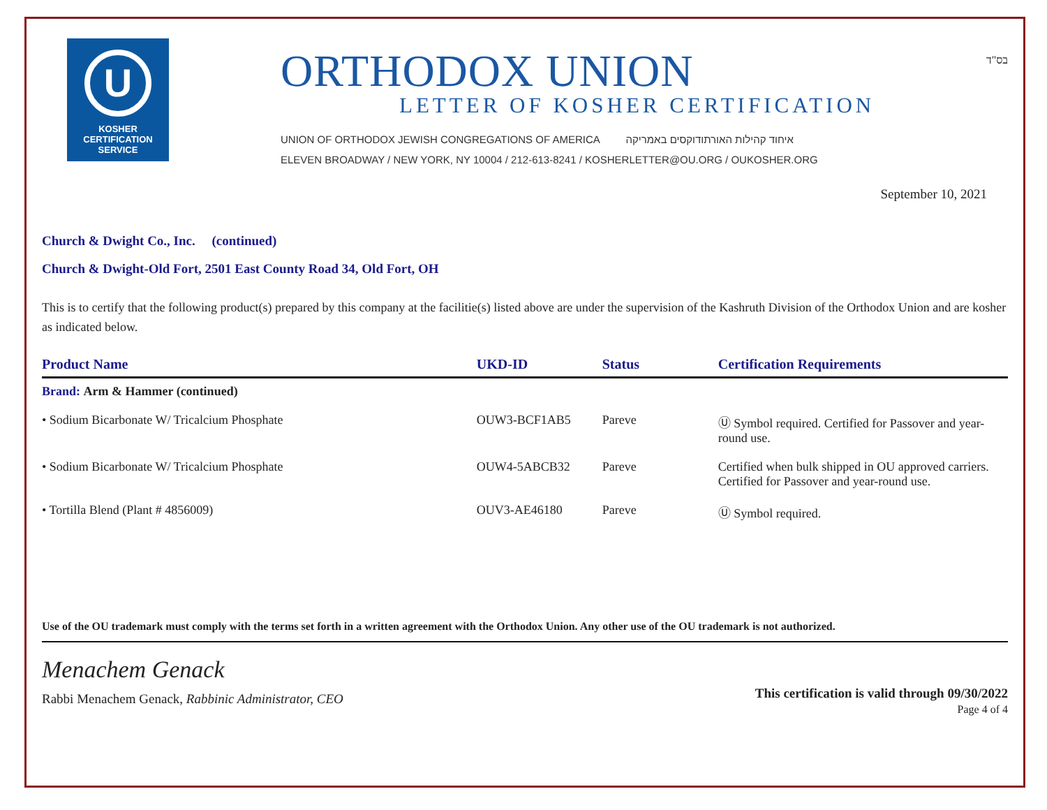U
KOSHER
CERTIFICATION
SERVICE
ORTHODOX UNION
LETTER OF KOSHER CERTIFICATION
UNION OF ORTHODOX JEWISH CONGREGATIONS OF AMERICA איחוד קהילות האורתודוקסים באמריקה
ELEVEN BROADWAY / NEW YORK, NY 10004 / 212-613-8241 / KOSHERLETTER@OU.ORG / OUKOSHER.ORG
בס"ד
September 10, 2021
Church & Dwight Co., Inc. (continued)
Church & Dwight-Old Fort, 2501 East County Road 34, Old Fort, OH
This is to certify that the following product(s) prepared by this company at the facilitie(s) listed above are under the supervision of the Kashruth Division of the Orthodox Union and are kosher as indicated below.
| Product Name | UKD-ID | Status | Certification Requirements |
| --- | --- | --- | --- |
| Brand: Arm & Hammer (continued) | | | |
| • Sodium Bicarbonate W/ Tricalcium Phosphate | OUW3-BCF1AB5 | Pareve | Ⓤ Symbol required. Certified for Passover and year-round use. |
| • Sodium Bicarbonate W/ Tricalcium Phosphate | OUW4-5ABCB32 | Pareve | Certified when bulk shipped in OU approved carriers. Certified for Passover and year-round use. |
| • Tortilla Blend (Plant # 4856009) | OUV3-AE46180 | Pareve | Ⓤ Symbol required. |
Use of the OU trademark must comply with the terms set forth in a written agreement with the Orthodox Union. Any other use of the OU trademark is not authorized.
Menachem Genack
Rabbi Menachem Genack, Rabbinic Administrator, CEO
This certification is valid through 09/30/2022
Page 4 of 4